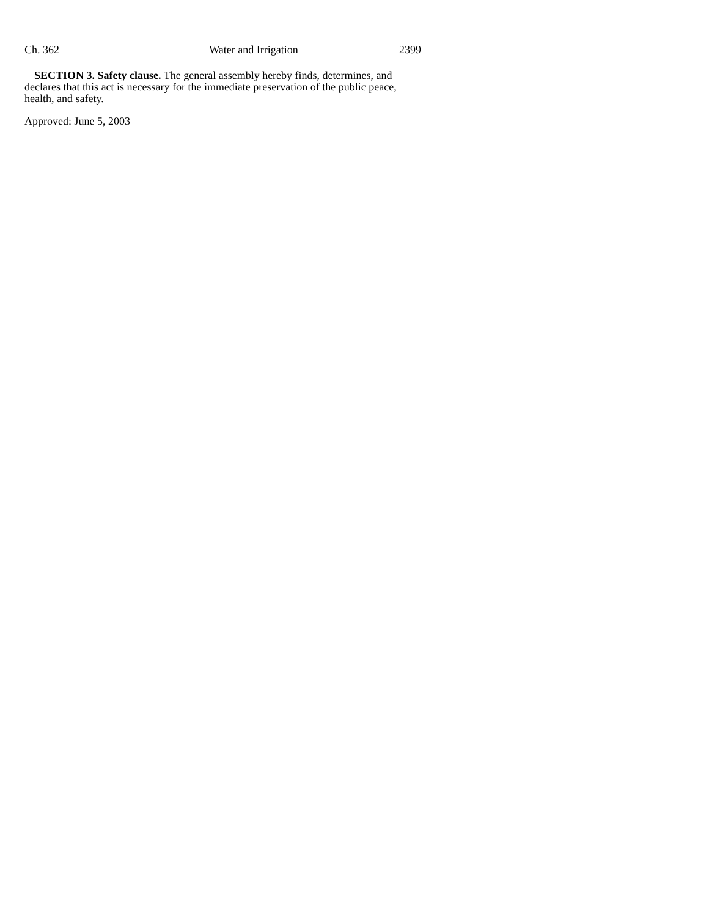Ch. 362 Water and Irrigation 2399
SECTION 3. Safety clause. The general assembly hereby finds, determines, and declares that this act is necessary for the immediate preservation of the public peace, health, and safety.
Approved: June 5, 2003